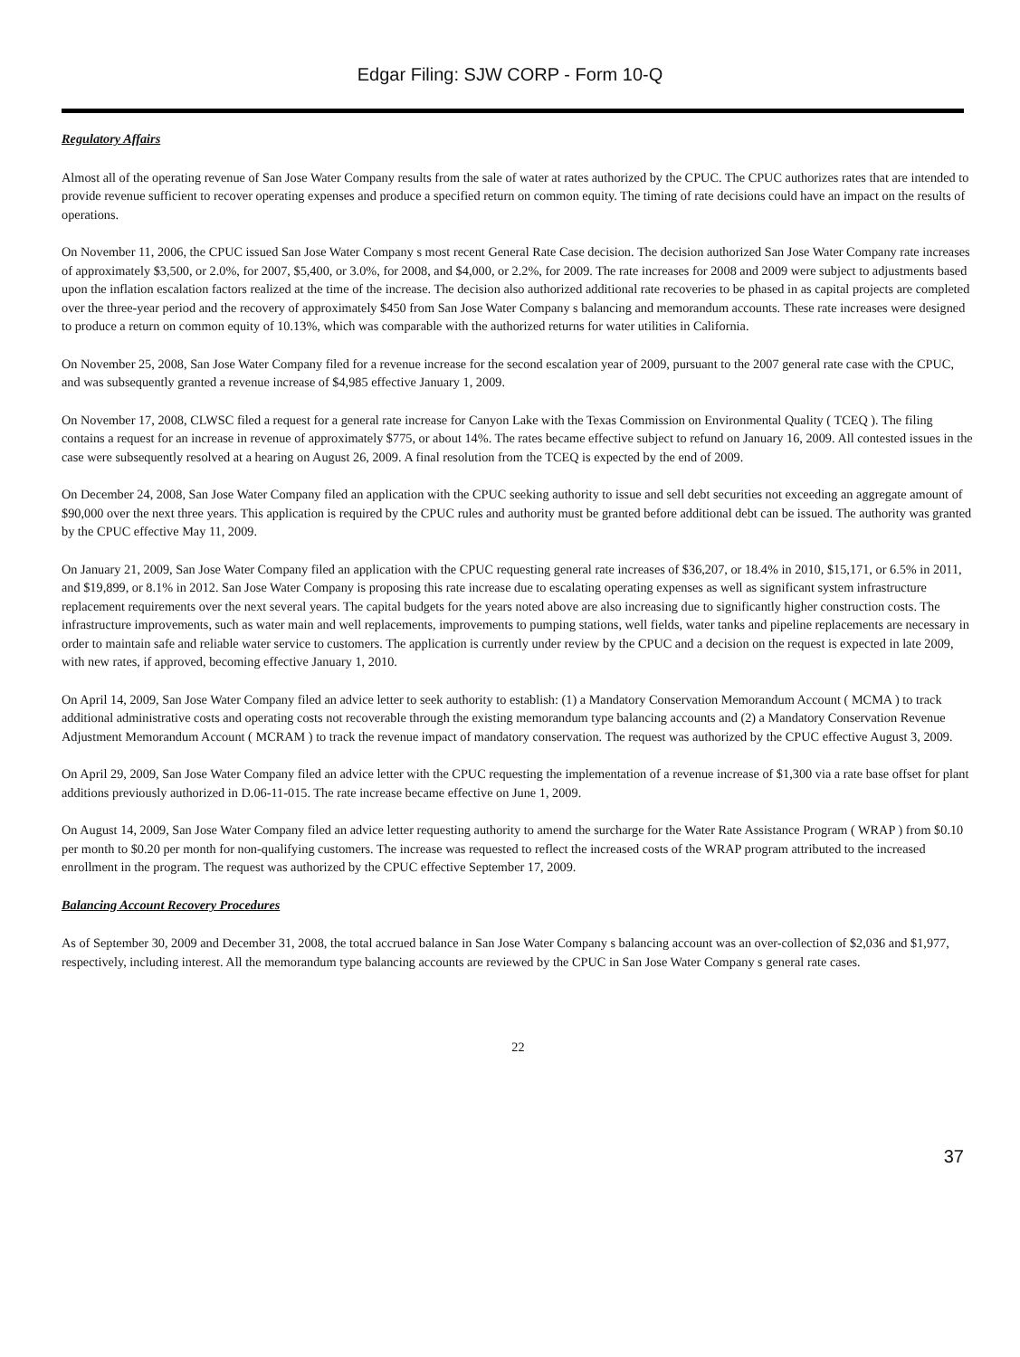Edgar Filing: SJW CORP - Form 10-Q
Regulatory Affairs
Almost all of the operating revenue of San Jose Water Company results from the sale of water at rates authorized by the CPUC. The CPUC authorizes rates that are intended to provide revenue sufficient to recover operating expenses and produce a specified return on common equity. The timing of rate decisions could have an impact on the results of operations.
On November 11, 2006, the CPUC issued San Jose Water Company s most recent General Rate Case decision. The decision authorized San Jose Water Company rate increases of approximately $3,500, or 2.0%, for 2007, $5,400, or 3.0%, for 2008, and $4,000, or 2.2%, for 2009. The rate increases for 2008 and 2009 were subject to adjustments based upon the inflation escalation factors realized at the time of the increase. The decision also authorized additional rate recoveries to be phased in as capital projects are completed over the three-year period and the recovery of approximately $450 from San Jose Water Company s balancing and memorandum accounts. These rate increases were designed to produce a return on common equity of 10.13%, which was comparable with the authorized returns for water utilities in California.
On November 25, 2008, San Jose Water Company filed for a revenue increase for the second escalation year of 2009, pursuant to the 2007 general rate case with the CPUC, and was subsequently granted a revenue increase of $4,985 effective January 1, 2009.
On November 17, 2008, CLWSC filed a request for a general rate increase for Canyon Lake with the Texas Commission on Environmental Quality ( TCEQ ). The filing contains a request for an increase in revenue of approximately $775, or about 14%. The rates became effective subject to refund on January 16, 2009. All contested issues in the case were subsequently resolved at a hearing on August 26, 2009. A final resolution from the TCEQ is expected by the end of 2009.
On December 24, 2008, San Jose Water Company filed an application with the CPUC seeking authority to issue and sell debt securities not exceeding an aggregate amount of $90,000 over the next three years. This application is required by the CPUC rules and authority must be granted before additional debt can be issued. The authority was granted by the CPUC effective May 11, 2009.
On January 21, 2009, San Jose Water Company filed an application with the CPUC requesting general rate increases of $36,207, or 18.4% in 2010, $15,171, or 6.5% in 2011, and $19,899, or 8.1% in 2012. San Jose Water Company is proposing this rate increase due to escalating operating expenses as well as significant system infrastructure replacement requirements over the next several years. The capital budgets for the years noted above are also increasing due to significantly higher construction costs. The infrastructure improvements, such as water main and well replacements, improvements to pumping stations, well fields, water tanks and pipeline replacements are necessary in order to maintain safe and reliable water service to customers. The application is currently under review by the CPUC and a decision on the request is expected in late 2009, with new rates, if approved, becoming effective January 1, 2010.
On April 14, 2009, San Jose Water Company filed an advice letter to seek authority to establish: (1) a Mandatory Conservation Memorandum Account ( MCMA ) to track additional administrative costs and operating costs not recoverable through the existing memorandum type balancing accounts and (2) a Mandatory Conservation Revenue Adjustment Memorandum Account ( MCRAM ) to track the revenue impact of mandatory conservation. The request was authorized by the CPUC effective August 3, 2009.
On April 29, 2009, San Jose Water Company filed an advice letter with the CPUC requesting the implementation of a revenue increase of $1,300 via a rate base offset for plant additions previously authorized in D.06-11-015. The rate increase became effective on June 1, 2009.
On August 14, 2009, San Jose Water Company filed an advice letter requesting authority to amend the surcharge for the Water Rate Assistance Program ( WRAP ) from $0.10 per month to $0.20 per month for non-qualifying customers. The increase was requested to reflect the increased costs of the WRAP program attributed to the increased enrollment in the program. The request was authorized by the CPUC effective September 17, 2009.
Balancing Account Recovery Procedures
As of September 30, 2009 and December 31, 2008, the total accrued balance in San Jose Water Company s balancing account was an over-collection of $2,036 and $1,977, respectively, including interest. All the memorandum type balancing accounts are reviewed by the CPUC in San Jose Water Company s general rate cases.
22
37